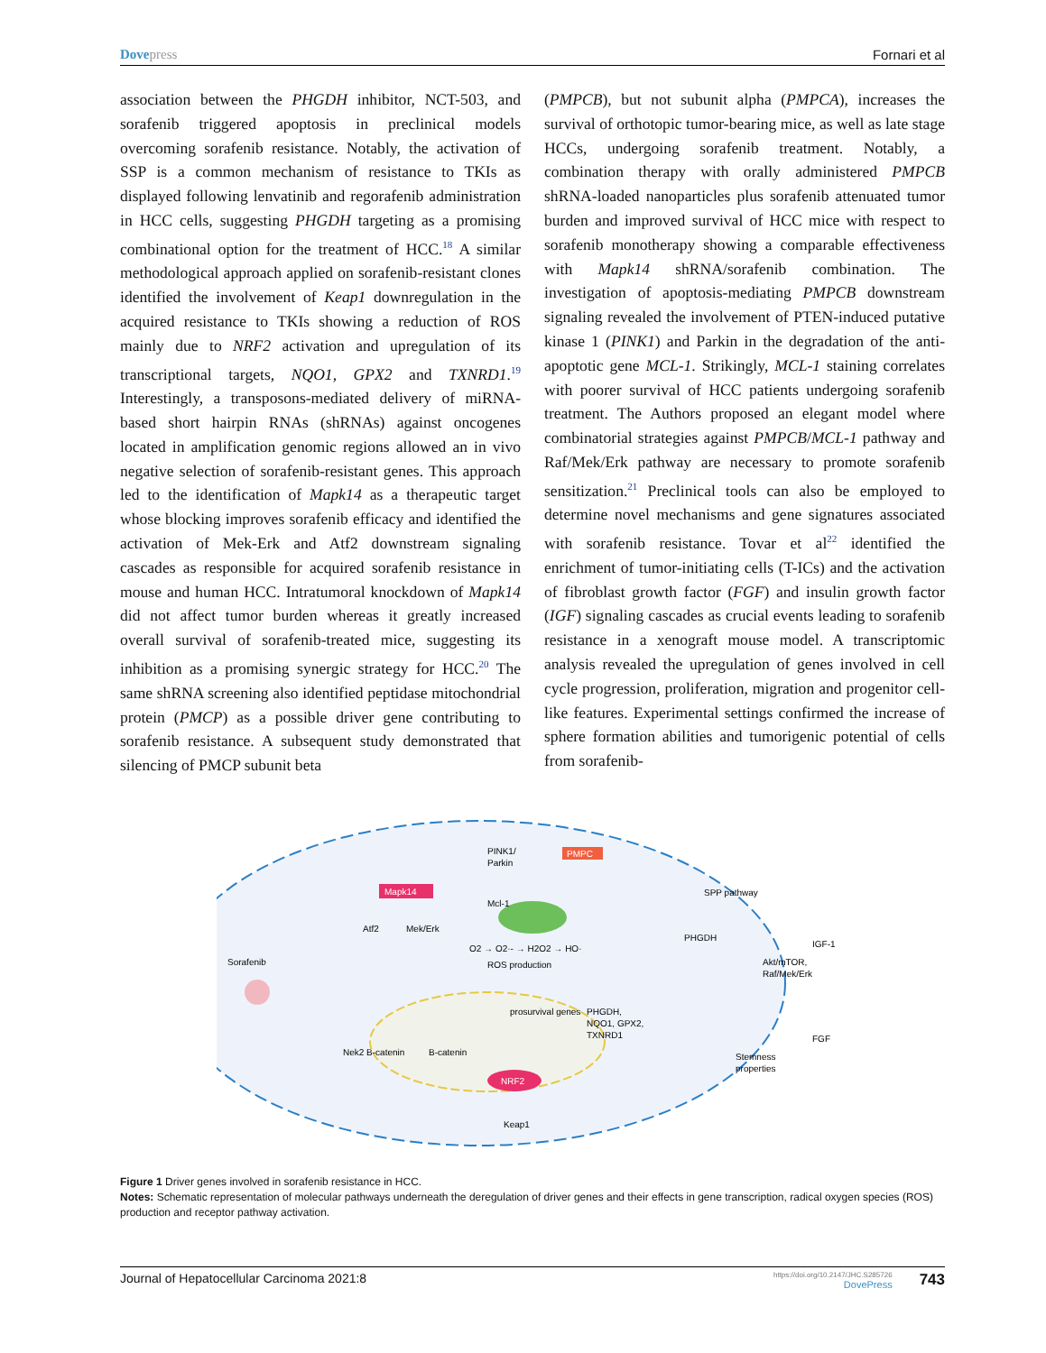Dovepress Fornari et al
association between the PHGDH inhibitor, NCT-503, and sorafenib triggered apoptosis in preclinical models overcoming sorafenib resistance. Notably, the activation of SSP is a common mechanism of resistance to TKIs as displayed following lenvatinib and regorafenib administration in HCC cells, suggesting PHGDH targeting as a promising combinational option for the treatment of HCC.<sup>18</sup> A similar methodological approach applied on sorafenib-resistant clones identified the involvement of Keap1 downregulation in the acquired resistance to TKIs showing a reduction of ROS mainly due to NRF2 activation and upregulation of its transcriptional targets, NQO1, GPX2 and TXNRD1.<sup>19</sup> Interestingly, a transposons-mediated delivery of miRNA-based short hairpin RNAs (shRNAs) against oncogenes located in amplification genomic regions allowed an in vivo negative selection of sorafenib-resistant genes. This approach led to the identification of Mapk14 as a therapeutic target whose blocking improves sorafenib efficacy and identified the activation of Mek-Erk and Atf2 downstream signaling cascades as responsible for acquired sorafenib resistance in mouse and human HCC. Intratumoral knockdown of Mapk14 did not affect tumor burden whereas it greatly increased overall survival of sorafenib-treated mice, suggesting its inhibition as a promising synergic strategy for HCC.<sup>20</sup> The same shRNA screening also identified peptidase mitochondrial protein (PMCP) as a possible driver gene contributing to sorafenib resistance. A subsequent study demonstrated that silencing of PMCP subunit beta
(PMPCB), but not subunit alpha (PMPCA), increases the survival of orthotopic tumor-bearing mice, as well as late stage HCCs, undergoing sorafenib treatment. Notably, a combination therapy with orally administered PMPCB shRNA-loaded nanoparticles plus sorafenib attenuated tumor burden and improved survival of HCC mice with respect to sorafenib monotherapy showing a comparable effectiveness with Mapk14 shRNA/sorafenib combination. The investigation of apoptosis-mediating PMPCB downstream signaling revealed the involvement of PTEN-induced putative kinase 1 (PINK1) and Parkin in the degradation of the anti-apoptotic gene MCL-1. Strikingly, MCL-1 staining correlates with poorer survival of HCC patients undergoing sorafenib treatment. The Authors proposed an elegant model where combinatorial strategies against PMPCB/MCL-1 pathway and Raf/Mek/Erk pathway are necessary to promote sorafenib sensitization.<sup>21</sup> Preclinical tools can also be employed to determine novel mechanisms and gene signatures associated with sorafenib resistance. Tovar et al<sup>22</sup> identified the enrichment of tumor-initiating cells (T-ICs) and the activation of fibroblast growth factor (FGF) and insulin growth factor (IGF) signaling cascades as crucial events leading to sorafenib resistance in a xenograft mouse model. A transcriptomic analysis revealed the upregulation of genes involved in cell cycle progression, proliferation, migration and progenitor cell-like features. Experimental settings confirmed the increase of sphere formation abilities and tumorigenic potential of cells from sorafenib-
Sorafenib
PINK1/
Parkin
PMPC
Mapk14
Atf2
Mek/Erk
Mcl-1
SPP pathway
PHGDH
O2 → O2·- → H2O2 → HO·
ROS production
Akt/mTOR,
Raf/Mek/Erk
PHGDH,
NQO1, GPX2,
TXNRD1
prosurvival genes
B-catenin
Nek2 B-catenin
NRF2
Keap1
Stemness
properties
IGF-1
FGF
Figure 1 Driver genes involved in sorafenib resistance in HCC.
Notes: Schematic representation of molecular pathways underneath the deregulation of driver genes and their effects in gene transcription, radical oxygen species (ROS) production and receptor pathway activation.
Journal of Hepatocellular Carcinoma 2021:8
https://doi.org/10.2147/JHC.S285726
DovePress
743